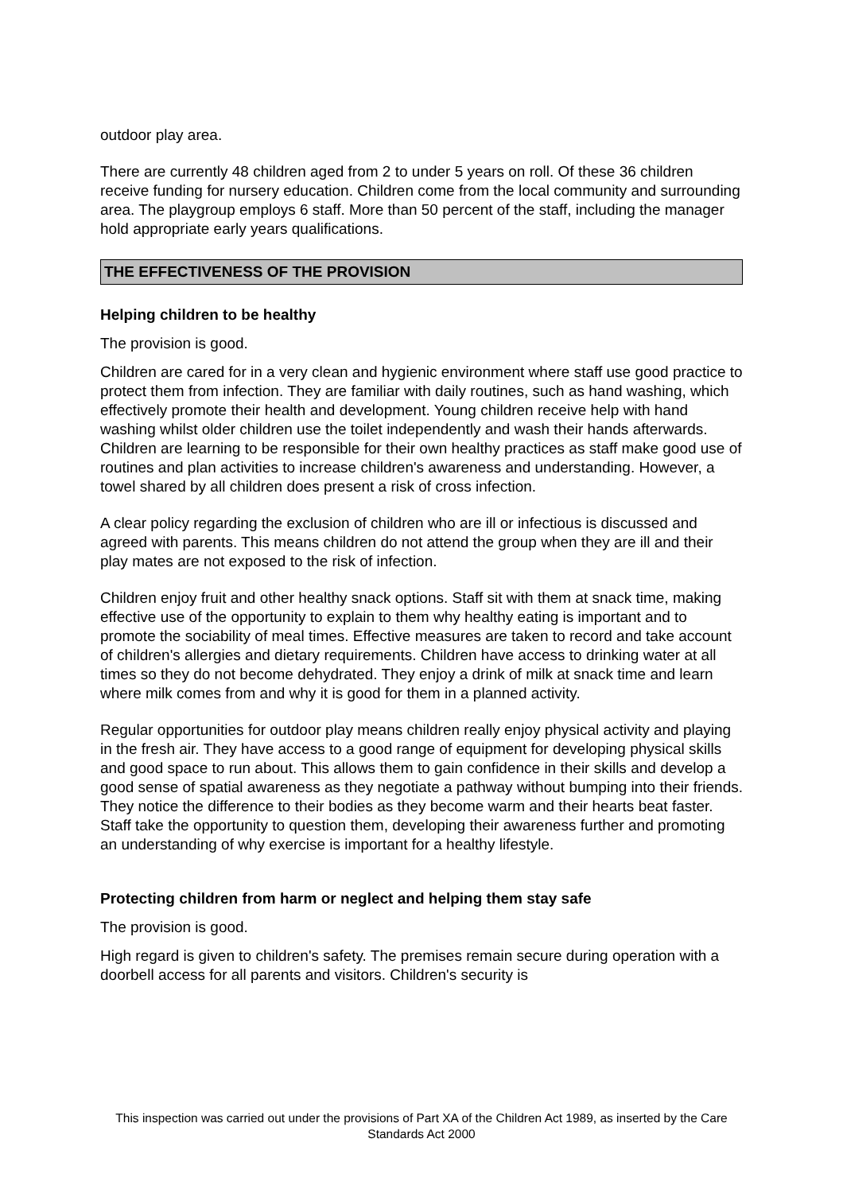outdoor play area.
There are currently 48 children aged from 2 to under 5 years on roll. Of these 36 children receive funding for nursery education. Children come from the local community and surrounding area. The playgroup employs 6 staff. More than 50 percent of the staff, including the manager hold appropriate early years qualifications.
THE EFFECTIVENESS OF THE PROVISION
Helping children to be healthy
The provision is good.
Children are cared for in a very clean and hygienic environment where staff use good practice to protect them from infection. They are familiar with daily routines, such as hand washing, which effectively promote their health and development. Young children receive help with hand washing whilst older children use the toilet independently and wash their hands afterwards. Children are learning to be responsible for their own healthy practices as staff make good use of routines and plan activities to increase children's awareness and understanding. However, a towel shared by all children does present a risk of cross infection.
A clear policy regarding the exclusion of children who are ill or infectious is discussed and agreed with parents. This means children do not attend the group when they are ill and their play mates are not exposed to the risk of infection.
Children enjoy fruit and other healthy snack options. Staff sit with them at snack time, making effective use of the opportunity to explain to them why healthy eating is important and to promote the sociability of meal times. Effective measures are taken to record and take account of children's allergies and dietary requirements. Children have access to drinking water at all times so they do not become dehydrated. They enjoy a drink of milk at snack time and learn where milk comes from and why it is good for them in a planned activity.
Regular opportunities for outdoor play means children really enjoy physical activity and playing in the fresh air. They have access to a good range of equipment for developing physical skills and good space to run about. This allows them to gain confidence in their skills and develop a good sense of spatial awareness as they negotiate a pathway without bumping into their friends. They notice the difference to their bodies as they become warm and their hearts beat faster. Staff take the opportunity to question them, developing their awareness further and promoting an understanding of why exercise is important for a healthy lifestyle.
Protecting children from harm or neglect and helping them stay safe
The provision is good.
High regard is given to children's safety. The premises remain secure during operation with a doorbell access for all parents and visitors. Children's security is
This inspection was carried out under the provisions of Part XA of the Children Act 1989, as inserted by the Care Standards Act 2000